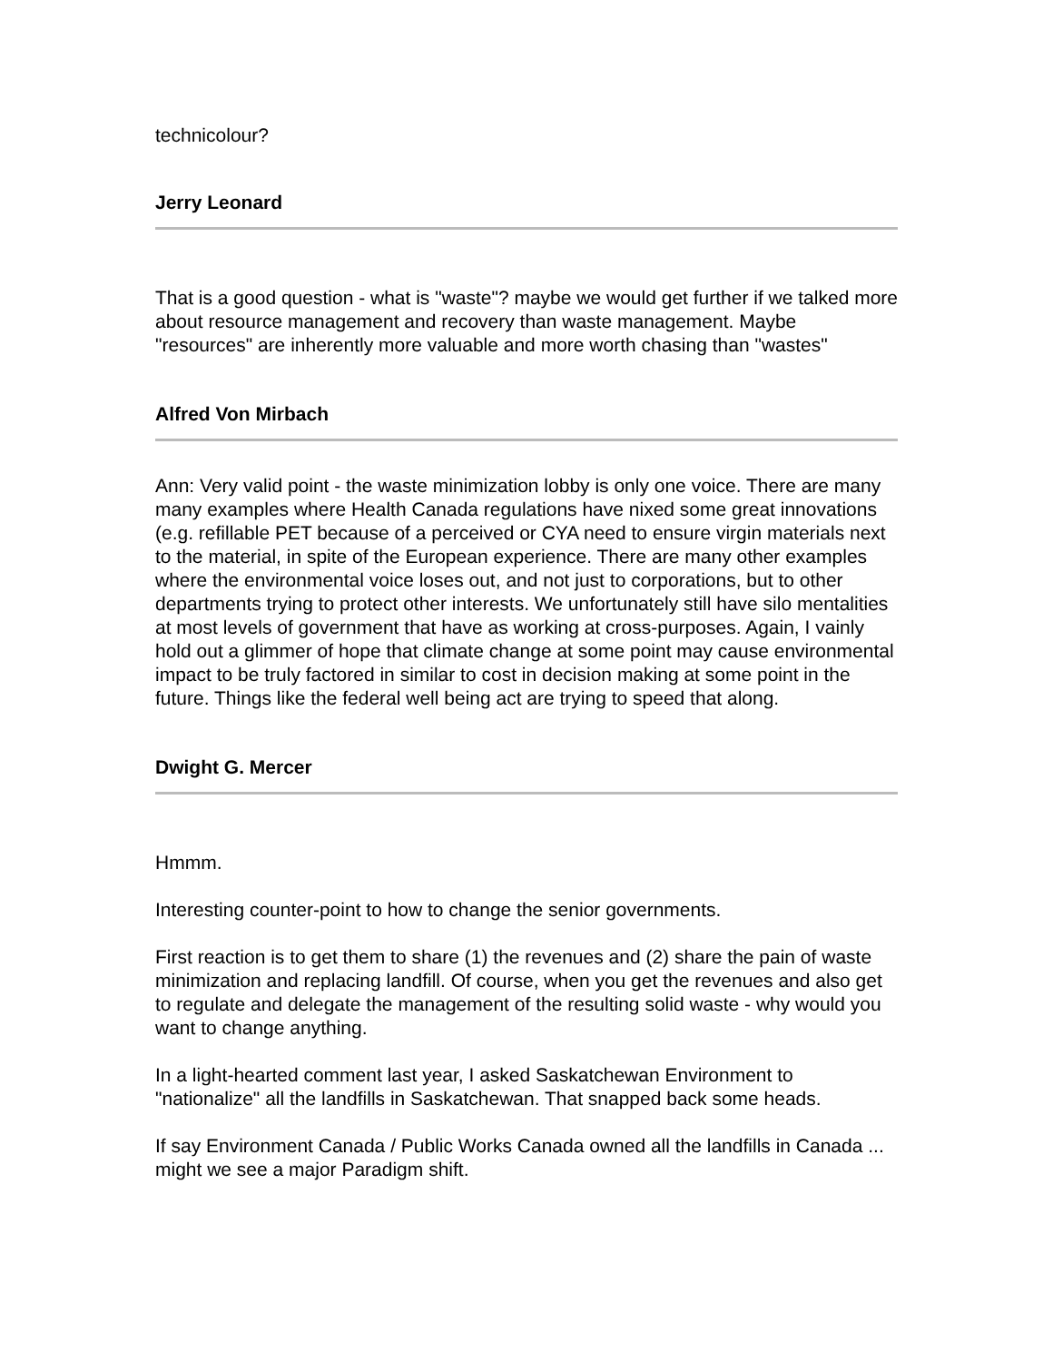technicolour?
Jerry Leonard
That is a good question - what is "waste"? maybe we would get further if we talked more about resource management and recovery than waste management. Maybe "resources" are inherently more valuable and more worth chasing than "wastes"
Alfred Von Mirbach
Ann: Very valid point - the waste minimization lobby is only one voice. There are many many examples where Health Canada regulations have nixed some great innovations (e.g. refillable PET because of a perceived or CYA need to ensure virgin materials next to the material, in spite of the European experience. There are many other examples where the environmental voice loses out, and not just to corporations, but to other departments trying to protect other interests. We unfortunately still have silo mentalities at most levels of government that have as working at cross-purposes. Again, I vainly hold out a glimmer of hope that climate change at some point may cause environmental impact to be truly factored in similar to cost in decision making at some point in the future. Things like the federal well being act are trying to speed that along.
Dwight G. Mercer
Hmmm.
Interesting counter-point to how to change the senior governments.
First reaction is to get them to share (1) the revenues and (2) share the pain of waste minimization and replacing landfill. Of course, when you get the revenues and also get to regulate and delegate the management of the resulting solid waste - why would you want to change anything.
In a light-hearted comment last year, I asked Saskatchewan Environment to "nationalize" all the landfills in Saskatchewan. That snapped back some heads.
If say Environment Canada / Public Works Canada owned all the landfills in Canada ... might we see a major Paradigm shift.